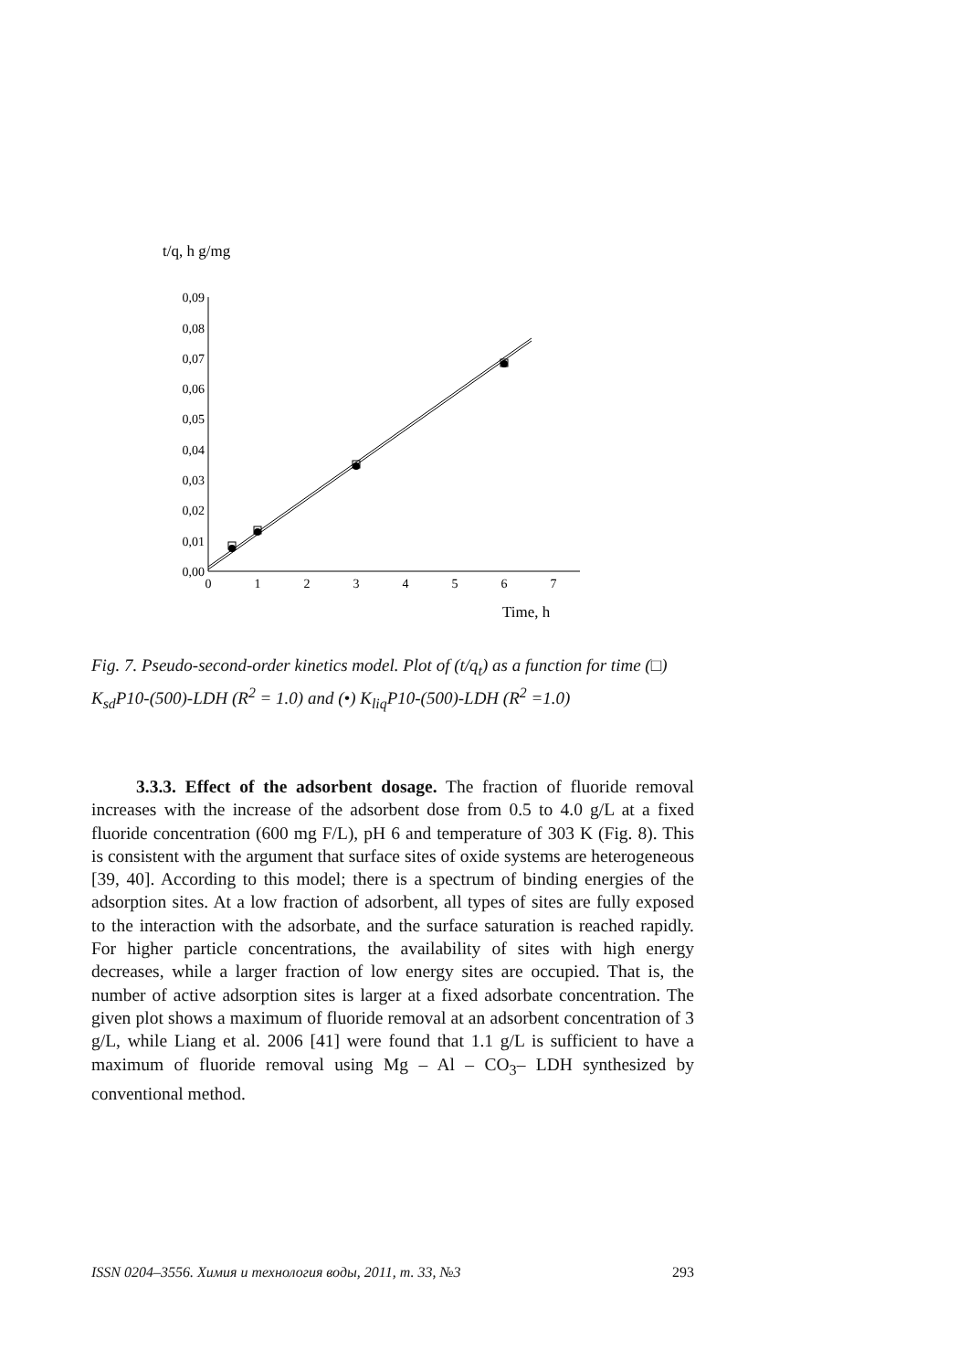t/q, h g/mg
0,09
0,08
0,07
0,06
0,05
0,04
0,03
0,02
0,01
0,00
0
1
2
3
4
5
6
7
Time, h
Fig. 7. Pseudo-second-order kinetics model. Plot of (t/q<sub>t</sub>) as a function for time (□) K<sub>sd</sub>P10-(500)-LDH (R<sup>2</sup> = 1.0) and (•) K<sub>liq</sub>P10-(500)-LDH (R<sup>2</sup> =1.0)
3.3.3. Effect of the adsorbent dosage. The fraction of fluoride removal increases with the increase of the adsorbent dose from 0.5 to 4.0 g/L at a fixed fluoride concentration (600 mg F/L), pH 6 and temperature of 303 K (Fig. 8). This is consistent with the argument that surface sites of oxide systems are heterogeneous [39, 40]. According to this model; there is a spectrum of binding energies of the adsorption sites. At a low fraction of adsorbent, all types of sites are fully exposed to the interaction with the adsorbate, and the surface saturation is reached rapidly. For higher particle concentrations, the availability of sites with high energy decreases, while a larger fraction of low energy sites are occupied. That is, the number of active adsorption sites is larger at a fixed adsorbate concentration. The given plot shows a maximum of fluoride removal at an adsorbent concentration of 3 g/L, while Liang et al. 2006 [41] were found that 1.1 g/L is sufficient to have a maximum of fluoride removal using Mg – Al – CO<sub>3</sub>– LDH synthesized by conventional method.
ISSN 0204–3556. Химия и технология воды, 2011, т. 33, №3 293